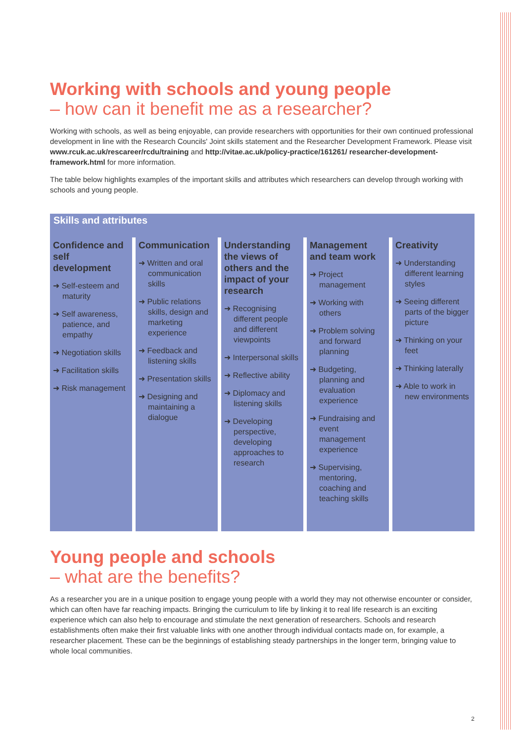Working with schools and young people
– how can it benefit me as a researcher?
Working with schools, as well as being enjoyable, can provide researchers with opportunities for their own continued professional development in line with the Research Councils' Joint skills statement and the Researcher Development Framework. Please visit www.rcuk.ac.uk/rescareer/rcdu/training and http://vitae.ac.uk/policy-practice/161261/ researcher-development-framework.html for more information.
The table below highlights examples of the important skills and attributes which researchers can develop through working with schools and young people.
Skills and attributes
| Confidence and self development ➜ Self-esteem and maturity ➜ Self awareness, patience, and empathy ➜ Negotiation skills ➜ Facilitation skills ➜ Risk management | Communication ➜ Written and oral communication skills ➜ Public relations skills, design and marketing experience ➜ Feedback and listening skills ➜ Presentation skills ➜ Designing and maintaining a dialogue | Understanding the views of others and the impact of your research ➜ Recognising different people and different viewpoints ➜ Interpersonal skills ➜ Reflective ability ➜ Diplomacy and listening skills ➜ Developing perspective, developing approaches to research | Management and team work ➜ Project management ➜ Working with others ➜ Problem solving and forward planning ➜ Budgeting, planning and evaluation experience ➜ Fundraising and event management experience ➜ Supervising, mentoring, coaching and teaching skills | Creativity ➜ Understanding different learning styles ➜ Seeing different parts of the bigger picture ➜ Thinking on your feet ➜ Thinking laterally ➜ Able to work in new environments |
Young people and schools
– what are the benefits?
As a researcher you are in a unique position to engage young people with a world they may not otherwise encounter or consider, which can often have far reaching impacts. Bringing the curriculum to life by linking it to real life research is an exciting experience which can also help to encourage and stimulate the next generation of researchers. Schools and research establishments often make their first valuable links with one another through individual contacts made on, for example, a researcher placement. These can be the beginnings of establishing steady partnerships in the longer term, bringing value to whole local communities.
2